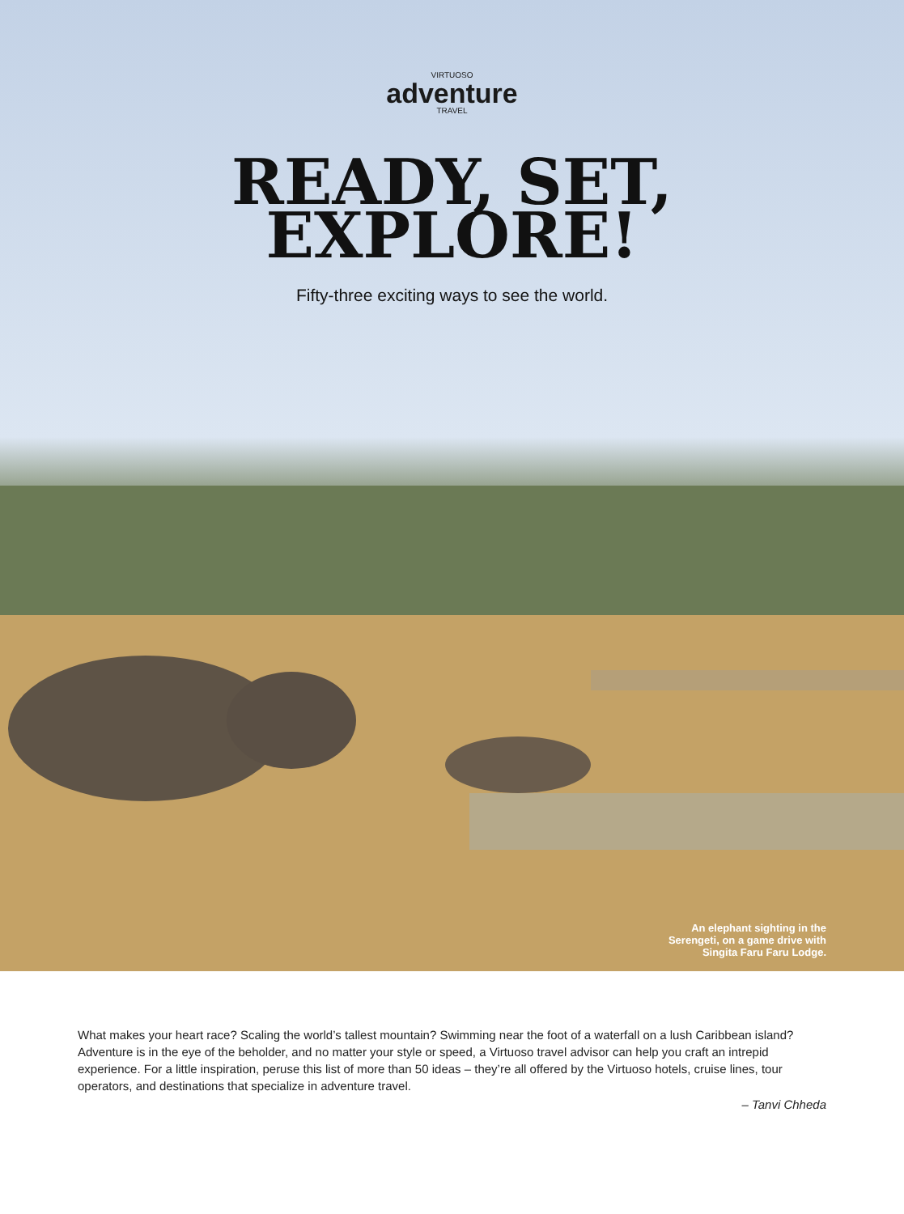VIRTUOSO
adventure
TRAVEL
READY, SET,
EXPLORE!
Fifty-three exciting ways to see the world.
An elephant sighting in the
Serengeti, on a game drive with
Singita Faru Faru Lodge.
What makes your heart race? Scaling the world’s tallest mountain? Swimming near the foot of a waterfall on a lush Caribbean island? Adventure is in the eye of the beholder, and no matter your style or speed, a Virtuoso travel advisor can help you craft an intrepid experience. For a little inspiration, peruse this list of more than 50 ideas – they’re all offered by the Virtuoso hotels, cruise lines, tour operators, and destinations that specialize in adventure travel.
– Tanvi Chheda